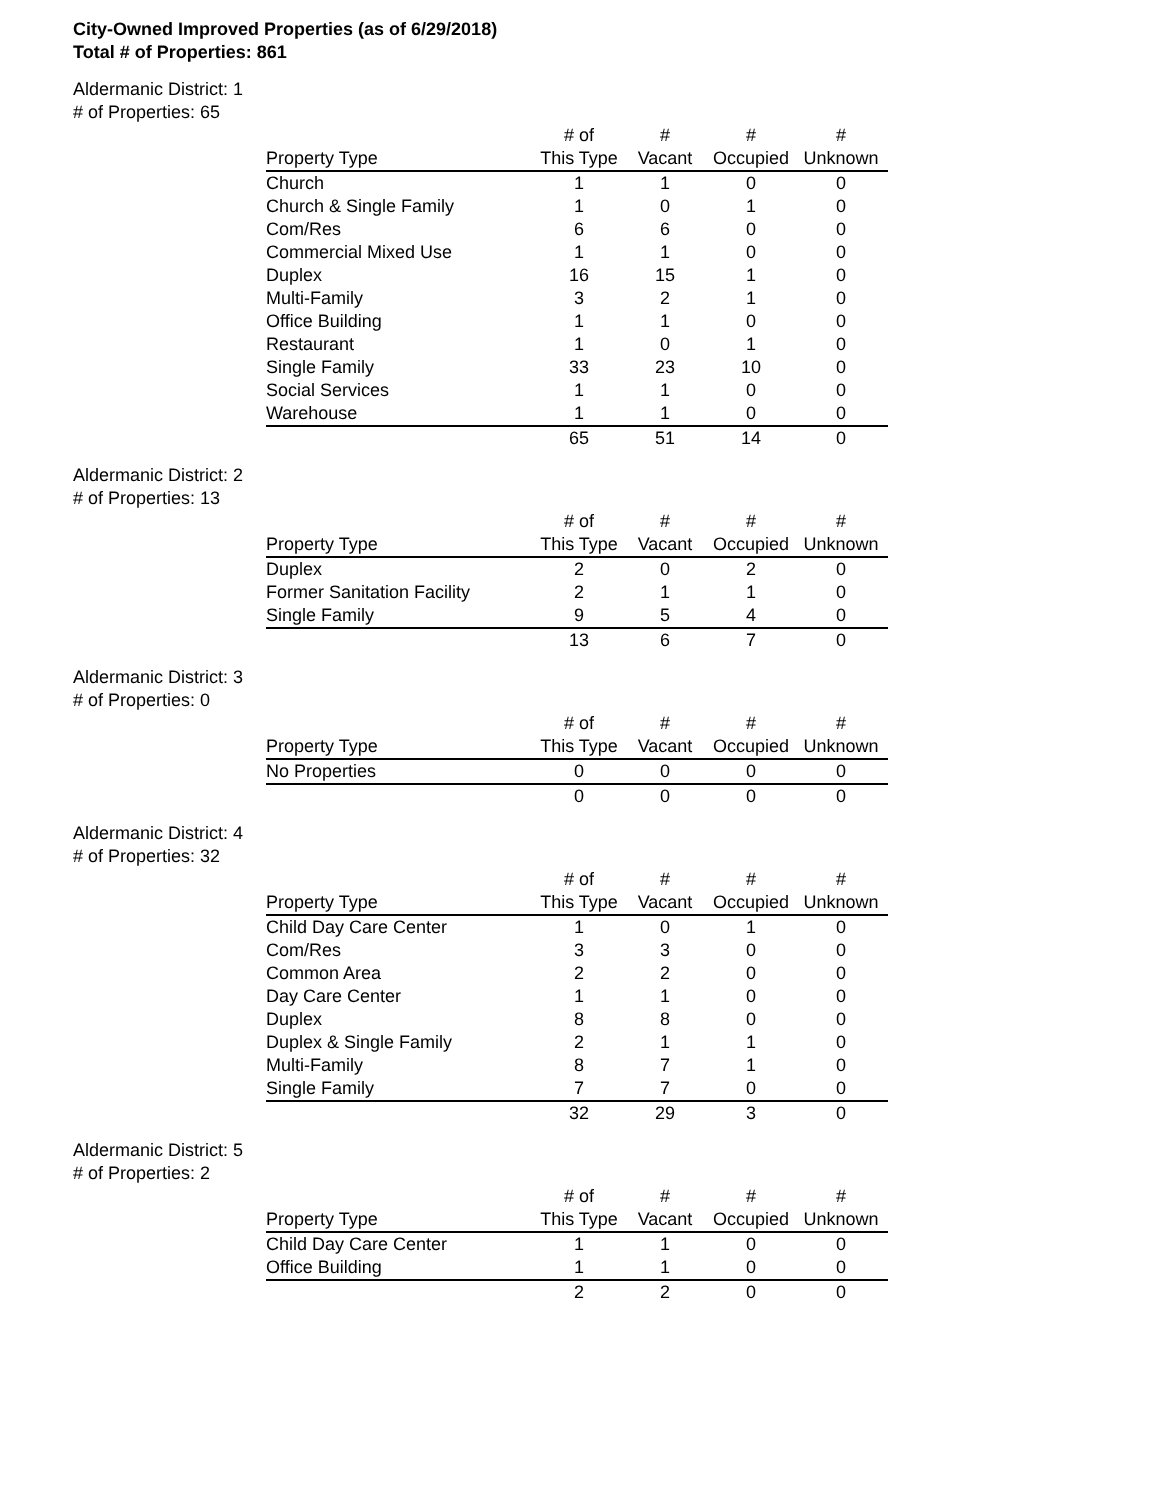City-Owned Improved Properties (as of 6/29/2018)
Total # of Properties: 861
Aldermanic District: 1
# of Properties: 65
| | # of | # | # | # |
| --- | --- | --- | --- | --- |
| Property Type | This Type | Vacant | Occupied | Unknown |
| Church | 1 | 1 | 0 | 0 |
| Church & Single Family | 1 | 0 | 1 | 0 |
| Com/Res | 6 | 6 | 0 | 0 |
| Commercial Mixed Use | 1 | 1 | 0 | 0 |
| Duplex | 16 | 15 | 1 | 0 |
| Multi-Family | 3 | 2 | 1 | 0 |
| Office Building | 1 | 1 | 0 | 0 |
| Restaurant | 1 | 0 | 1 | 0 |
| Single Family | 33 | 23 | 10 | 0 |
| Social Services | 1 | 1 | 0 | 0 |
| Warehouse | 1 | 1 | 0 | 0 |
| | 65 | 51 | 14 | 0 |
Aldermanic District: 2
# of Properties: 13
| | # of | # | # | # |
| --- | --- | --- | --- | --- |
| Property Type | This Type | Vacant | Occupied | Unknown |
| Duplex | 2 | 0 | 2 | 0 |
| Former Sanitation Facility | 2 | 1 | 1 | 0 |
| Single Family | 9 | 5 | 4 | 0 |
| | 13 | 6 | 7 | 0 |
Aldermanic District: 3
# of Properties: 0
| | # of | # | # | # |
| --- | --- | --- | --- | --- |
| Property Type | This Type | Vacant | Occupied | Unknown |
| No Properties | 0 | 0 | 0 | 0 |
| | 0 | 0 | 0 | 0 |
Aldermanic District: 4
# of Properties: 32
| | # of | # | # | # |
| --- | --- | --- | --- | --- |
| Property Type | This Type | Vacant | Occupied | Unknown |
| Child Day Care Center | 1 | 0 | 1 | 0 |
| Com/Res | 3 | 3 | 0 | 0 |
| Common Area | 2 | 2 | 0 | 0 |
| Day Care Center | 1 | 1 | 0 | 0 |
| Duplex | 8 | 8 | 0 | 0 |
| Duplex & Single Family | 2 | 1 | 1 | 0 |
| Multi-Family | 8 | 7 | 1 | 0 |
| Single Family | 7 | 7 | 0 | 0 |
| | 32 | 29 | 3 | 0 |
Aldermanic District: 5
# of Properties: 2
| | # of | # | # | # |
| --- | --- | --- | --- | --- |
| Property Type | This Type | Vacant | Occupied | Unknown |
| Child Day Care Center | 1 | 1 | 0 | 0 |
| Office Building | 1 | 1 | 0 | 0 |
| | 2 | 2 | 0 | 0 |